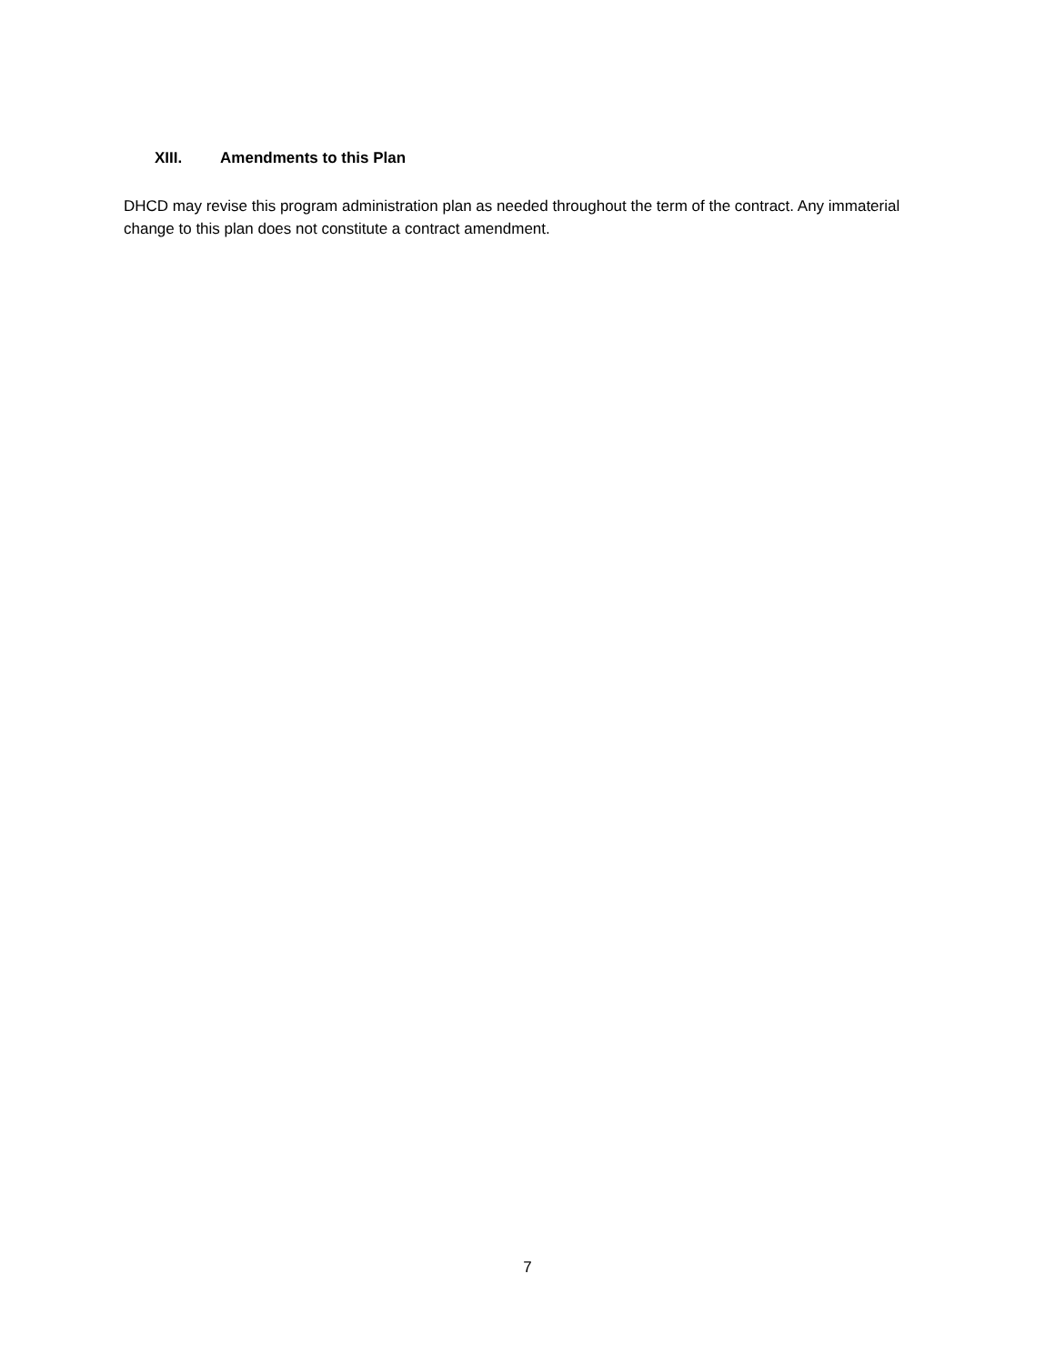XIII. Amendments to this Plan
DHCD may revise this program administration plan as needed throughout the term of the contract. Any immaterial change to this plan does not constitute a contract amendment.
7